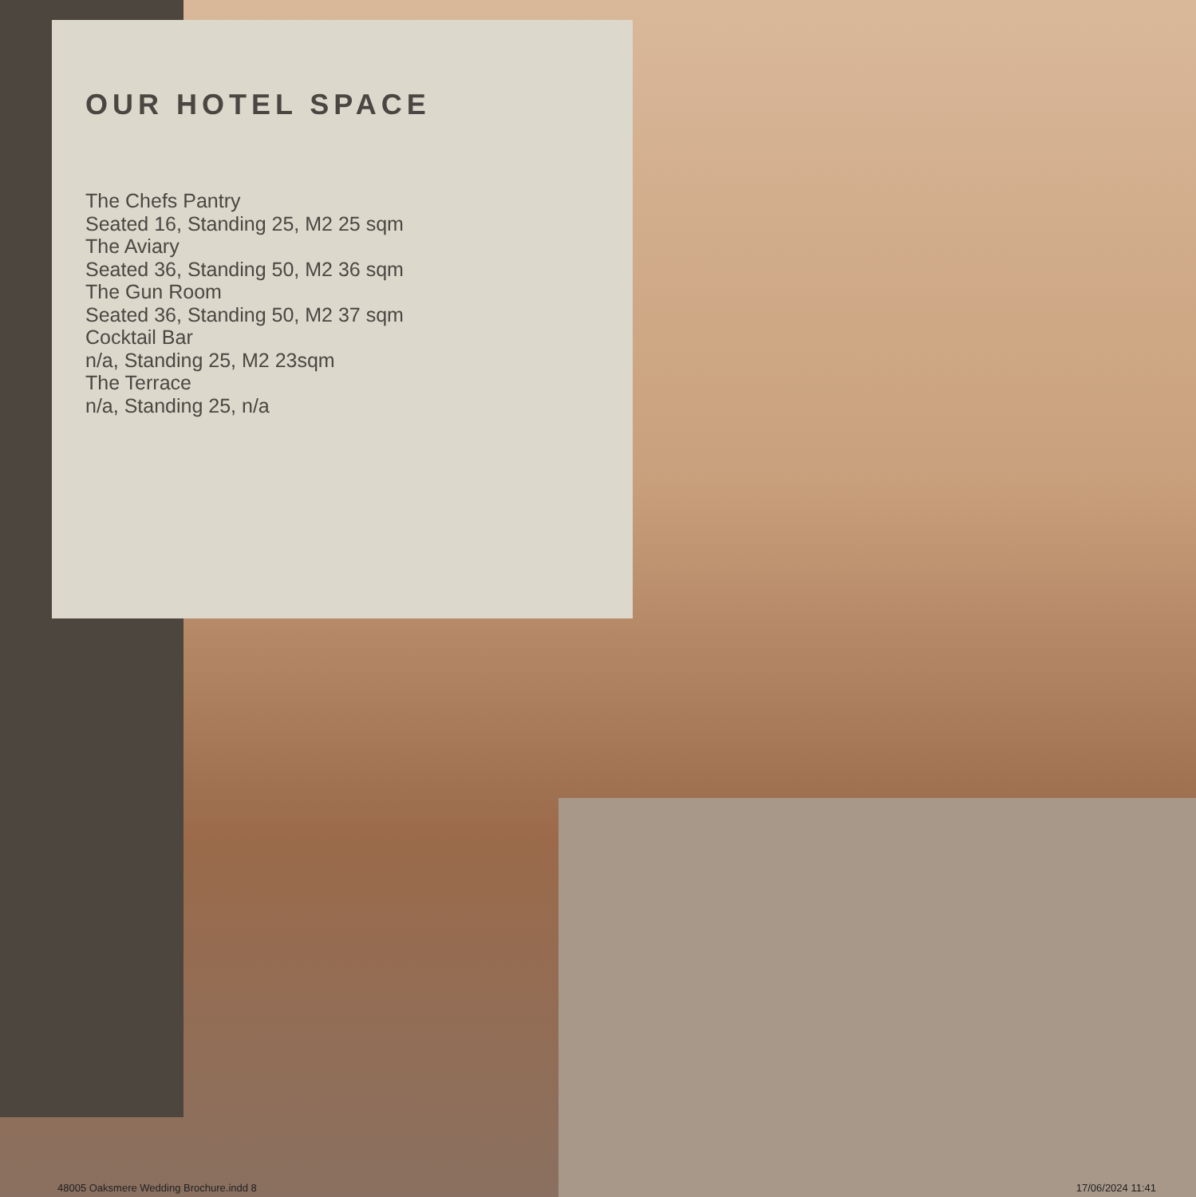OUR HOTEL SPACE
The Chefs Pantry
Seated 16, Standing 25, M2 25 sqm
The Aviary
Seated 36, Standing 50, M2 36 sqm
The Gun Room
Seated 36, Standing 50, M2 37 sqm
Cocktail Bar
n/a, Standing 25, M2 23sqm
The Terrace
n/a, Standing 25, n/a
48005 Oaksmere Wedding Brochure.indd 8 17/06/2024 11:41